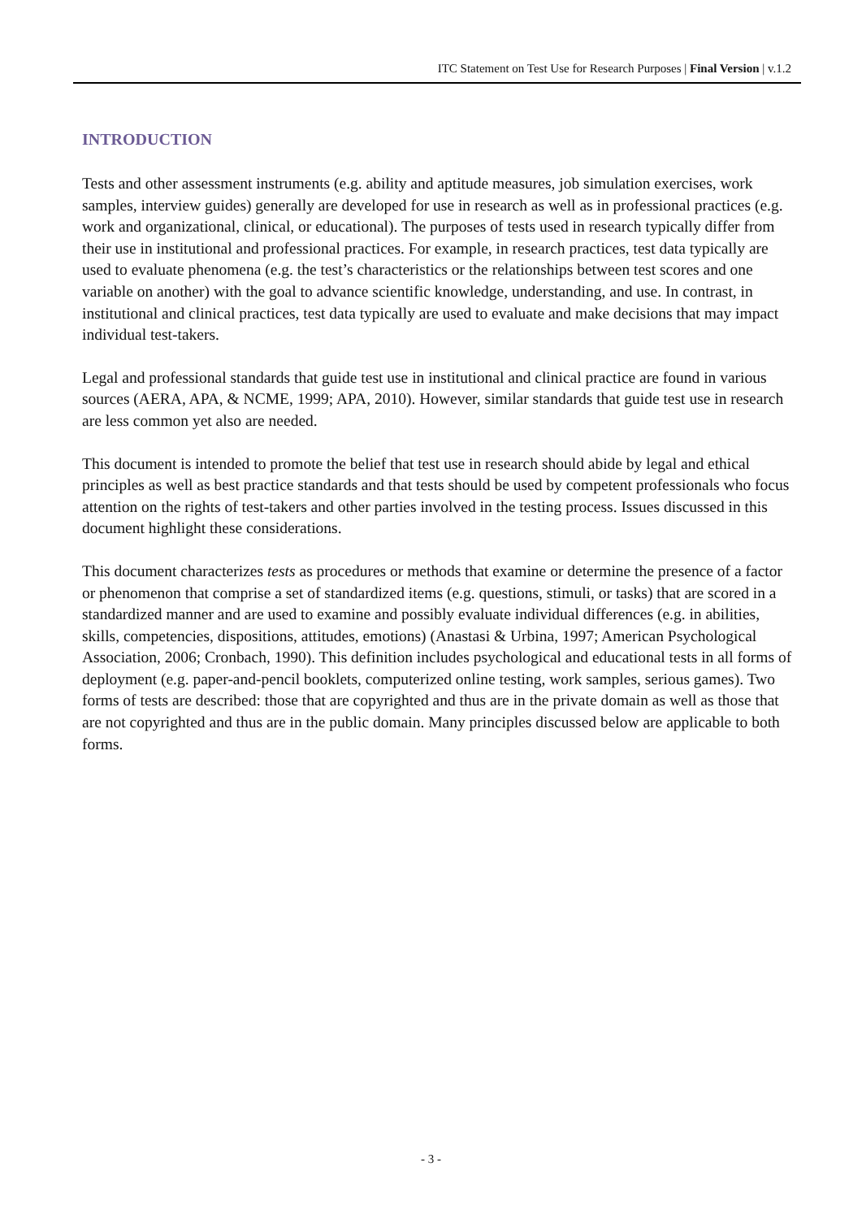ITC Statement on Test Use for Research Purposes | Final Version | v.1.2
INTRODUCTION
Tests and other assessment instruments (e.g. ability and aptitude measures, job simulation exercises, work samples, interview guides) generally are developed for use in research as well as in professional practices (e.g. work and organizational, clinical, or educational). The purposes of tests used in research typically differ from their use in institutional and professional practices. For example, in research practices, test data typically are used to evaluate phenomena (e.g. the test’s characteristics or the relationships between test scores and one variable on another) with the goal to advance scientific knowledge, understanding, and use. In contrast, in institutional and clinical practices, test data typically are used to evaluate and make decisions that may impact individual test-takers.
Legal and professional standards that guide test use in institutional and clinical practice are found in various sources (AERA, APA, & NCME, 1999; APA, 2010). However, similar standards that guide test use in research are less common yet also are needed.
This document is intended to promote the belief that test use in research should abide by legal and ethical principles as well as best practice standards and that tests should be used by competent professionals who focus attention on the rights of test-takers and other parties involved in the testing process. Issues discussed in this document highlight these considerations.
This document characterizes tests as procedures or methods that examine or determine the presence of a factor or phenomenon that comprise a set of standardized items (e.g. questions, stimuli, or tasks) that are scored in a standardized manner and are used to examine and possibly evaluate individual differences (e.g. in abilities, skills, competencies, dispositions, attitudes, emotions) (Anastasi & Urbina, 1997; American Psychological Association, 2006; Cronbach, 1990). This definition includes psychological and educational tests in all forms of deployment (e.g. paper-and-pencil booklets, computerized online testing, work samples, serious games). Two forms of tests are described: those that are copyrighted and thus are in the private domain as well as those that are not copyrighted and thus are in the public domain. Many principles discussed below are applicable to both forms.
- 3 -